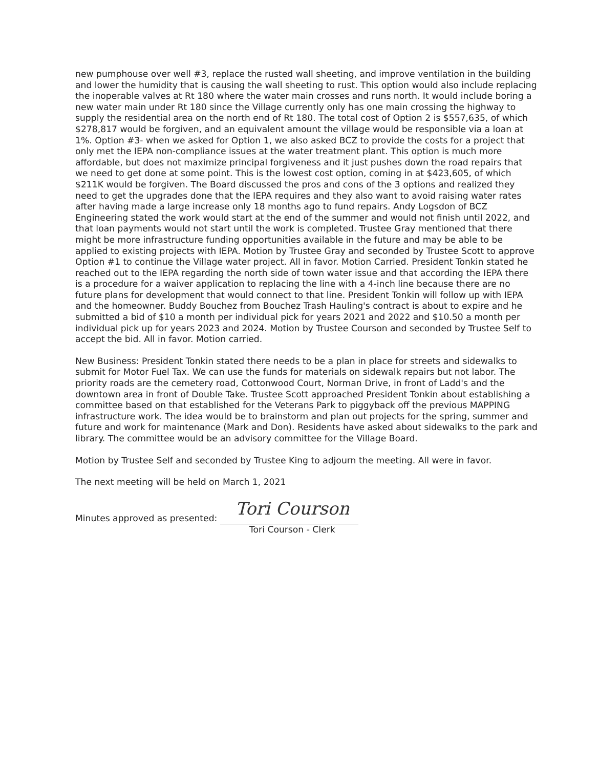new pumphouse over well #3, replace the rusted wall sheeting, and improve ventilation in the building and lower the humidity that is causing the wall sheeting to rust. This option would also include replacing the inoperable valves at Rt 180 where the water main crosses and runs north. It would include boring a new water main under Rt 180 since the Village currently only has one main crossing the highway to supply the residential area on the north end of Rt 180. The total cost of Option 2 is $557,635, of which $278,817 would be forgiven, and an equivalent amount the village would be responsible via a loan at 1%. Option #3- when we asked for Option 1, we also asked BCZ to provide the costs for a project that only met the IEPA non-compliance issues at the water treatment plant. This option is much more affordable, but does not maximize principal forgiveness and it just pushes down the road repairs that we need to get done at some point. This is the lowest cost option, coming in at $423,605, of which $211K would be forgiven. The Board discussed the pros and cons of the 3 options and realized they need to get the upgrades done that the IEPA requires and they also want to avoid raising water rates after having made a large increase only 18 months ago to fund repairs. Andy Logsdon of BCZ Engineering stated the work would start at the end of the summer and would not finish until 2022, and that loan payments would not start until the work is completed. Trustee Gray mentioned that there might be more infrastructure funding opportunities available in the future and may be able to be applied to existing projects with IEPA. Motion by Trustee Gray and seconded by Trustee Scott to approve Option #1 to continue the Village water project. All in favor. Motion Carried. President Tonkin stated he reached out to the IEPA regarding the north side of town water issue and that according the IEPA there is a procedure for a waiver application to replacing the line with a 4-inch line because there are no future plans for development that would connect to that line. President Tonkin will follow up with IEPA and the homeowner. Buddy Bouchez from Bouchez Trash Hauling's contract is about to expire and he submitted a bid of $10 a month per individual pick for years 2021 and 2022 and $10.50 a month per individual pick up for years 2023 and 2024. Motion by Trustee Courson and seconded by Trustee Self to accept the bid. All in favor. Motion carried.
New Business: President Tonkin stated there needs to be a plan in place for streets and sidewalks to submit for Motor Fuel Tax. We can use the funds for materials on sidewalk repairs but not labor. The priority roads are the cemetery road, Cottonwood Court, Norman Drive, in front of Ladd's and the downtown area in front of Double Take. Trustee Scott approached President Tonkin about establishing a committee based on that established for the Veterans Park to piggyback off the previous MAPPING infrastructure work. The idea would be to brainstorm and plan out projects for the spring, summer and future and work for maintenance (Mark and Don). Residents have asked about sidewalks to the park and library. The committee would be an advisory committee for the Village Board.
Motion by Trustee Self and seconded by Trustee King to adjourn the meeting. All were in favor.
The next meeting will be held on March 1, 2021
Minutes approved as presented: Tori Courson
Tori Courson - Clerk